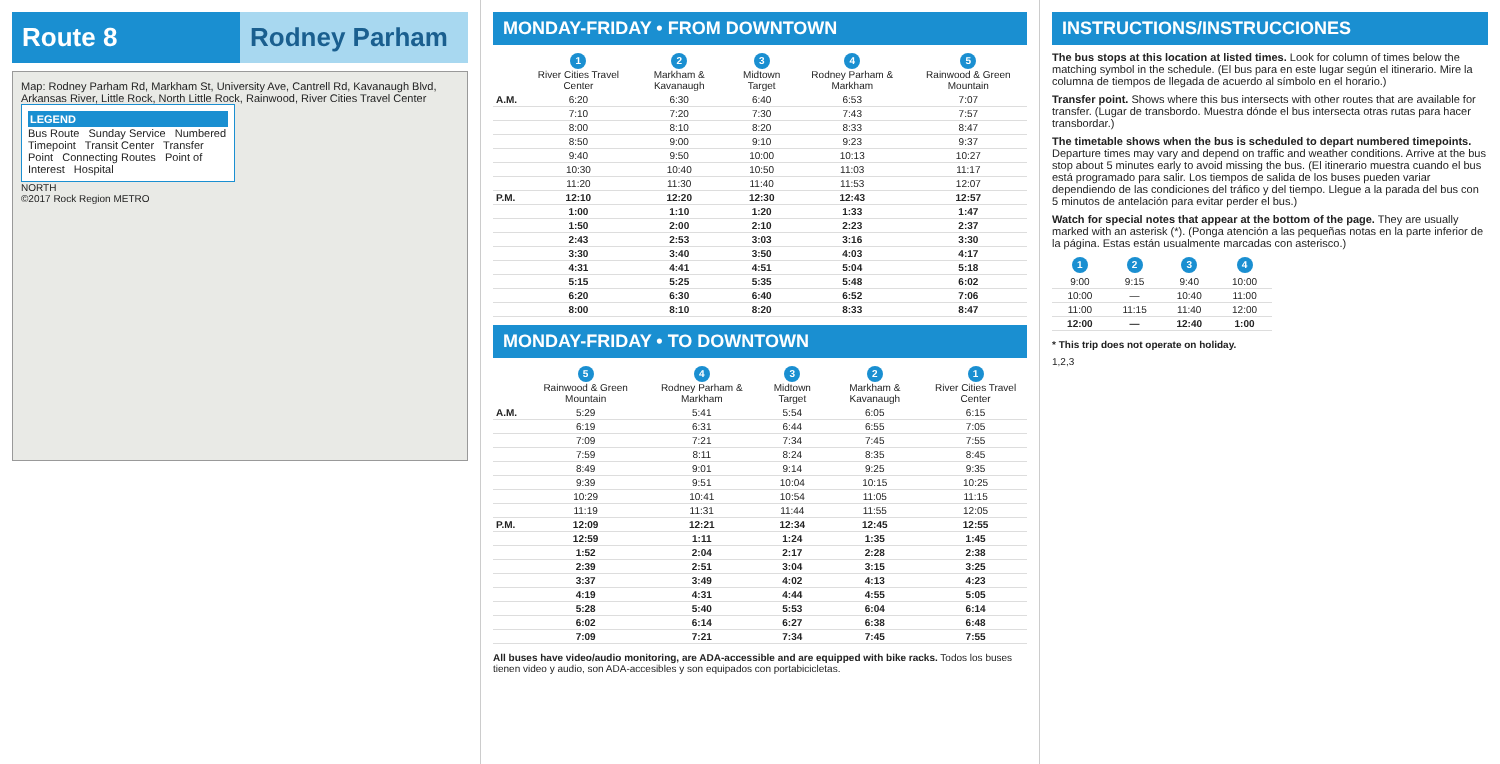Route 8 Rodney Parham
Map: Rodney Parham Rd, Markham St, University Ave, Cantrell Rd, Kavanaugh Blvd, Arkansas River, Little Rock, North Little Rock, Rainwood, River Cities Travel Center
LEGEND
Bus Route Sunday Service Numbered Timepoint Transit Center Transfer Point Connecting Routes Point of Interest Hospital
NORTH
©2017 Rock Region METRO
MONDAY-FRIDAY • FROM DOWNTOWN
| | 1 River Cities Travel Center | 2 Markham & Kavanaugh | 3 Midtown Target | 4 Rodney Parham & Markham | 5 Rainwood & Green Mountain |
| --- | --- | --- | --- | --- | --- |
| A.M. | 6:20 | 6:30 | 6:40 | 6:53 | 7:07 |
| | 7:10 | 7:20 | 7:30 | 7:43 | 7:57 |
| | 8:00 | 8:10 | 8:20 | 8:33 | 8:47 |
| | 8:50 | 9:00 | 9:10 | 9:23 | 9:37 |
| | 9:40 | 9:50 | 10:00 | 10:13 | 10:27 |
| | 10:30 | 10:40 | 10:50 | 11:03 | 11:17 |
| | 11:20 | 11:30 | 11:40 | 11:53 | 12:07 |
| P.M. | 12:10 | 12:20 | 12:30 | 12:43 | 12:57 |
| | 1:00 | 1:10 | 1:20 | 1:33 | 1:47 |
| | 1:50 | 2:00 | 2:10 | 2:23 | 2:37 |
| | 2:43 | 2:53 | 3:03 | 3:16 | 3:30 |
| | 3:30 | 3:40 | 3:50 | 4:03 | 4:17 |
| | 4:31 | 4:41 | 4:51 | 5:04 | 5:18 |
| | 5:15 | 5:25 | 5:35 | 5:48 | 6:02 |
| | 6:20 | 6:30 | 6:40 | 6:52 | 7:06 |
| | 8:00 | 8:10 | 8:20 | 8:33 | 8:47 |
MONDAY-FRIDAY • TO DOWNTOWN
| | 5 Rainwood & Green Mountain | 4 Rodney Parham & Markham | 3 Midtown Target | 2 Markham & Kavanaugh | 1 River Cities Travel Center |
| --- | --- | --- | --- | --- | --- |
| A.M. | 5:29 | 5:41 | 5:54 | 6:05 | 6:15 |
| | 6:19 | 6:31 | 6:44 | 6:55 | 7:05 |
| | 7:09 | 7:21 | 7:34 | 7:45 | 7:55 |
| | 7:59 | 8:11 | 8:24 | 8:35 | 8:45 |
| | 8:49 | 9:01 | 9:14 | 9:25 | 9:35 |
| | 9:39 | 9:51 | 10:04 | 10:15 | 10:25 |
| | 10:29 | 10:41 | 10:54 | 11:05 | 11:15 |
| | 11:19 | 11:31 | 11:44 | 11:55 | 12:05 |
| P.M. | 12:09 | 12:21 | 12:34 | 12:45 | 12:55 |
| | 12:59 | 1:11 | 1:24 | 1:35 | 1:45 |
| | 1:52 | 2:04 | 2:17 | 2:28 | 2:38 |
| | 2:39 | 2:51 | 3:04 | 3:15 | 3:25 |
| | 3:37 | 3:49 | 4:02 | 4:13 | 4:23 |
| | 4:19 | 4:31 | 4:44 | 4:55 | 5:05 |
| | 5:28 | 5:40 | 5:53 | 6:04 | 6:14 |
| | 6:02 | 6:14 | 6:27 | 6:38 | 6:48 |
| | 7:09 | 7:21 | 7:34 | 7:45 | 7:55 |
All buses have video/audio monitoring, are ADA-accessible and are equipped with bike racks. Todos los buses tienen video y audio, son ADA-accesibles y son equipados con portabicicletas.
INSTRUCTIONS/INSTRUCCIONES
The bus stops at this location at listed times. Look for column of times below the matching symbol in the schedule. (El bus para en este lugar según el itinerario. Mire la columna de tiempos de llegada de acuerdo al símbolo en el horario.)
Transfer point. Shows where this bus intersects with other routes that are available for transfer. (Lugar de transbordo. Muestra dónde el bus intersecta otras rutas para hacer transbordar.)
The timetable shows when the bus is scheduled to depart numbered timepoints. Departure times may vary and depend on traffic and weather conditions. Arrive at the bus stop about 5 minutes early to avoid missing the bus. (El itinerario muestra cuando el bus está programado para salir. Los tiempos de salida de los buses pueden variar dependiendo de las condiciones del tráfico y del tiempo. Llegue a la parada del bus con 5 minutos de antelación para evitar perder el bus.)
Watch for special notes that appear at the bottom of the page. They are usually marked with an asterisk (*). (Ponga atención a las pequeñas notas en la parte inferior de la página. Estas están usualmente marcadas con asterisco.)
| 1 | 2 | 3 | 4 |
| --- | --- | --- | --- |
| 9:00 | 9:15 | 9:40 | 10:00 |
| 10:00 | — | 10:40 | 11:00 |
| 11:00 | 11:15 | 11:40 | 12:00 |
| 12:00 | — | 12:40 | 1:00 |
* This trip does not operate on holiday.
1,2,3